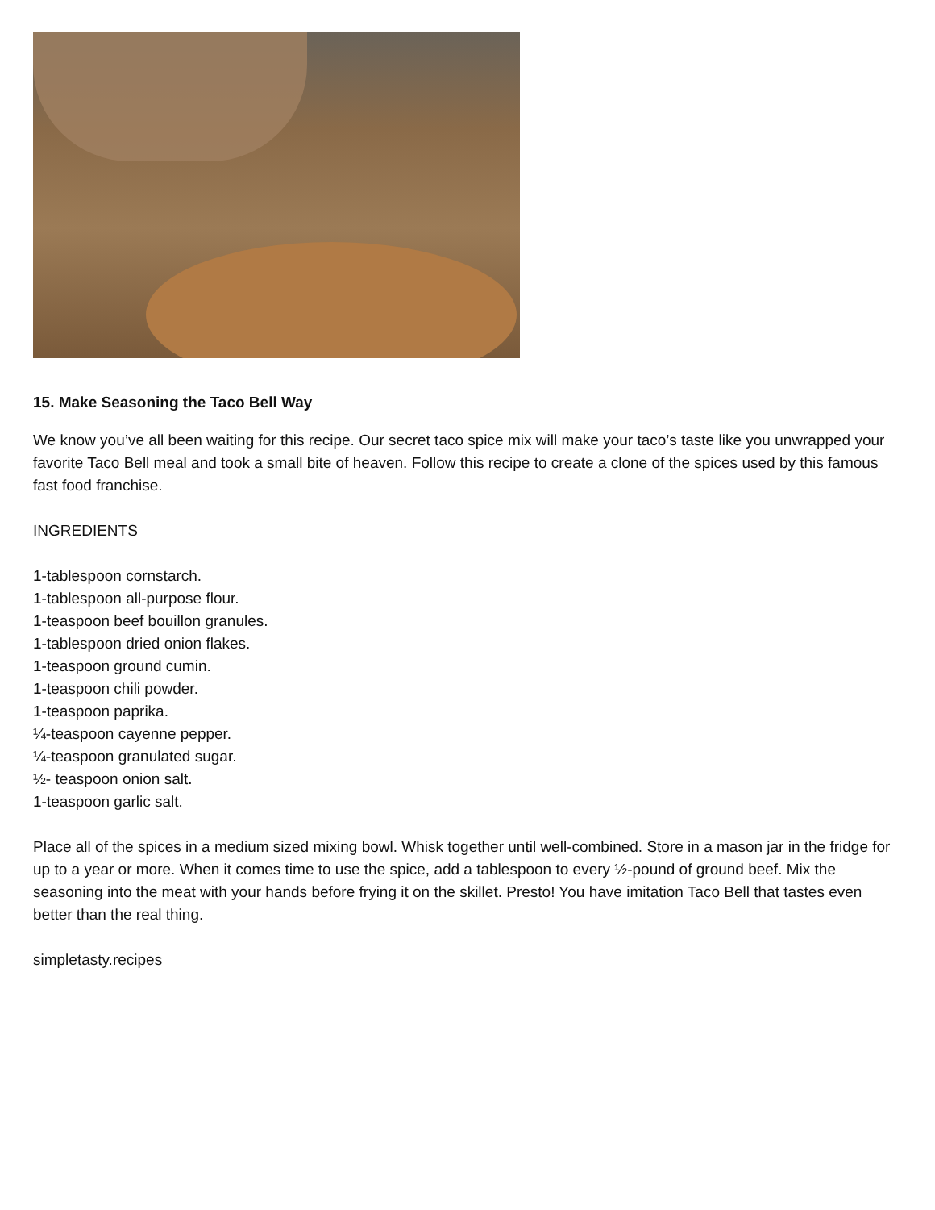15. Make Seasoning the Taco Bell Way
We know you’ve all been waiting for this recipe. Our secret taco spice mix will make your taco’s taste like you unwrapped your favorite Taco Bell meal and took a small bite of heaven. Follow this recipe to create a clone of the spices used by this famous fast food franchise.
INGREDIENTS
1-tablespoon cornstarch.
1-tablespoon all-purpose flour.
1-teaspoon beef bouillon granules.
1-tablespoon dried onion flakes.
1-teaspoon ground cumin.
1-teaspoon chili powder.
1-teaspoon paprika.
¼-teaspoon cayenne pepper.
¼-teaspoon granulated sugar.
½- teaspoon onion salt.
1-teaspoon garlic salt.
Place all of the spices in a medium sized mixing bowl. Whisk together until well-combined. Store in a mason jar in the fridge for up to a year or more. When it comes time to use the spice, add a tablespoon to every ½-pound of ground beef. Mix the seasoning into the meat with your hands before frying it on the skillet. Presto! You have imitation Taco Bell that tastes even better than the real thing.
simpletasty.recipes